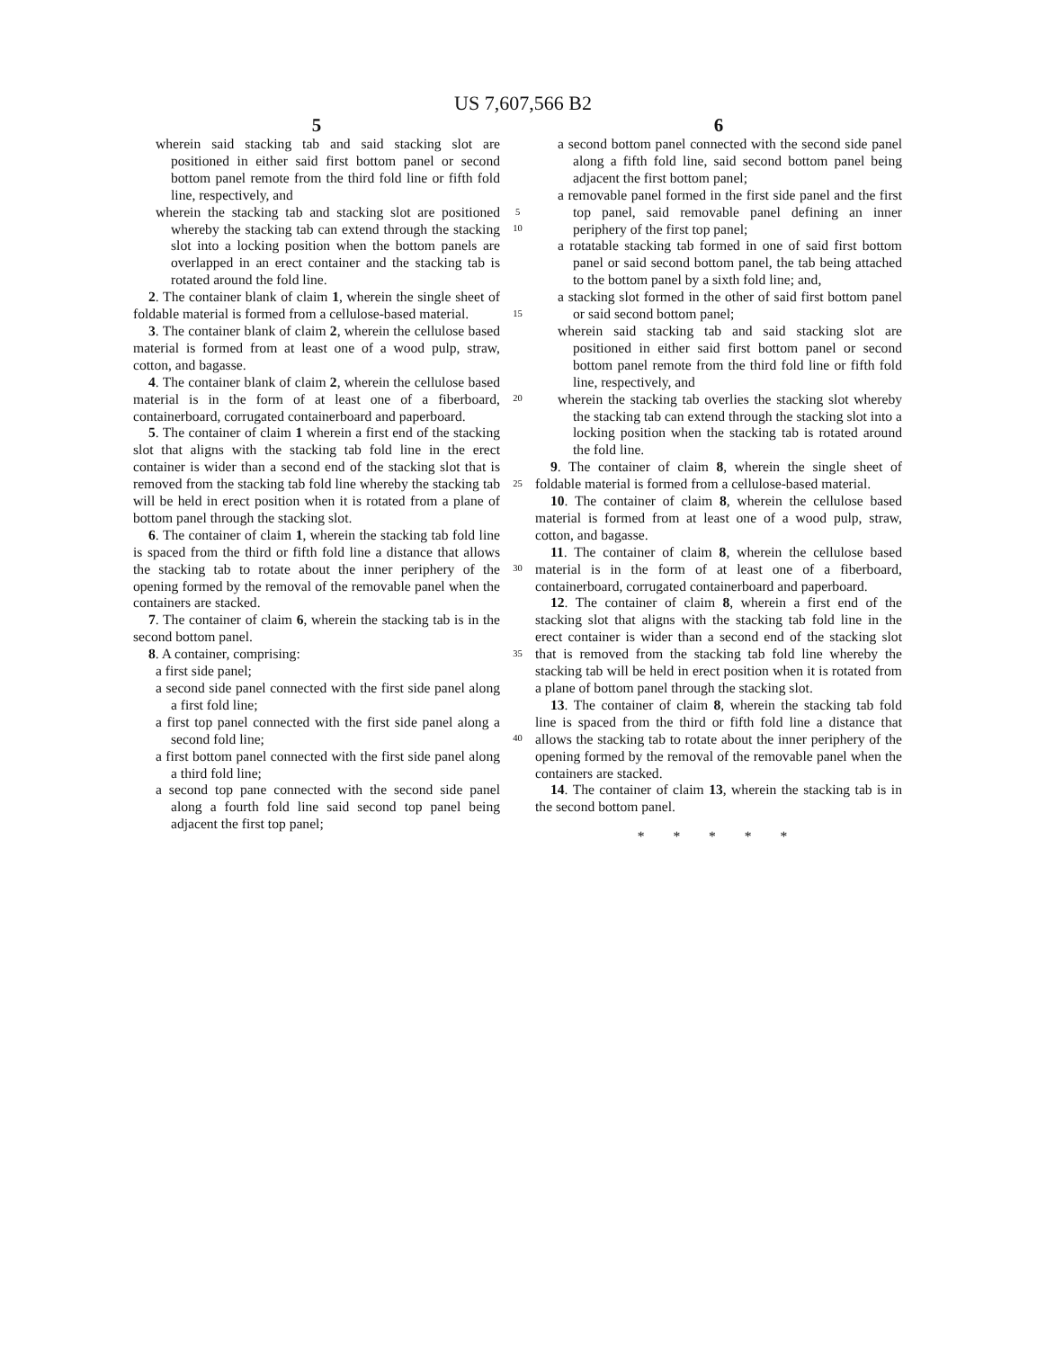US 7,607,566 B2
5
wherein said stacking tab and said stacking slot are positioned in either said first bottom panel or second bottom panel remote from the third fold line or fifth fold line, respectively, and
wherein the stacking tab and stacking slot are positioned whereby the stacking tab can extend through the stacking slot into a locking position when the bottom panels are overlapped in an erect container and the stacking tab is rotated around the fold line.
2. The container blank of claim 1, wherein the single sheet of foldable material is formed from a cellulose-based material.
3. The container blank of claim 2, wherein the cellulose based material is formed from at least one of a wood pulp, straw, cotton, and bagasse.
4. The container blank of claim 2, wherein the cellulose based material is in the form of at least one of a fiberboard, containerboard, corrugated containerboard and paperboard.
5. The container of claim 1 wherein a first end of the stacking slot that aligns with the stacking tab fold line in the erect container is wider than a second end of the stacking slot that is removed from the stacking tab fold line whereby the stacking tab will be held in erect position when it is rotated from a plane of bottom panel through the stacking slot.
6. The container of claim 1, wherein the stacking tab fold line is spaced from the third or fifth fold line a distance that allows the stacking tab to rotate about the inner periphery of the opening formed by the removal of the removable panel when the containers are stacked.
7. The container of claim 6, wherein the stacking tab is in the second bottom panel.
8. A container, comprising:
a first side panel;
a second side panel connected with the first side panel along a first fold line;
a first top panel connected with the first side panel along a second fold line;
a first bottom panel connected with the first side panel along a third fold line;
a second top pane connected with the second side panel along a fourth fold line said second top panel being adjacent the first top panel;
5
10
15
20
25
30
35
40
6
a second bottom panel connected with the second side panel along a fifth fold line, said second bottom panel being adjacent the first bottom panel;
a removable panel formed in the first side panel and the first top panel, said removable panel defining an inner periphery of the first top panel;
a rotatable stacking tab formed in one of said first bottom panel or said second bottom panel, the tab being attached to the bottom panel by a sixth fold line; and,
a stacking slot formed in the other of said first bottom panel or said second bottom panel;
wherein said stacking tab and said stacking slot are positioned in either said first bottom panel or second bottom panel remote from the third fold line or fifth fold line, respectively, and
wherein the stacking tab overlies the stacking slot whereby the stacking tab can extend through the stacking slot into a locking position when the stacking tab is rotated around the fold line.
9. The container of claim 8, wherein the single sheet of foldable material is formed from a cellulose-based material.
10. The container of claim 8, wherein the cellulose based material is formed from at least one of a wood pulp, straw, cotton, and bagasse.
11. The container of claim 8, wherein the cellulose based material is in the form of at least one of a fiberboard, containerboard, corrugated containerboard and paperboard.
12. The container of claim 8, wherein a first end of the stacking slot that aligns with the stacking tab fold line in the erect container is wider than a second end of the stacking slot that is removed from the stacking tab fold line whereby the stacking tab will be held in erect position when it is rotated from a plane of bottom panel through the stacking slot.
13. The container of claim 8, wherein the stacking tab fold line is spaced from the third or fifth fold line a distance that allows the stacking tab to rotate about the inner periphery of the opening formed by the removal of the removable panel when the containers are stacked.
14. The container of claim 13, wherein the stacking tab is in the second bottom panel.
* * * * *